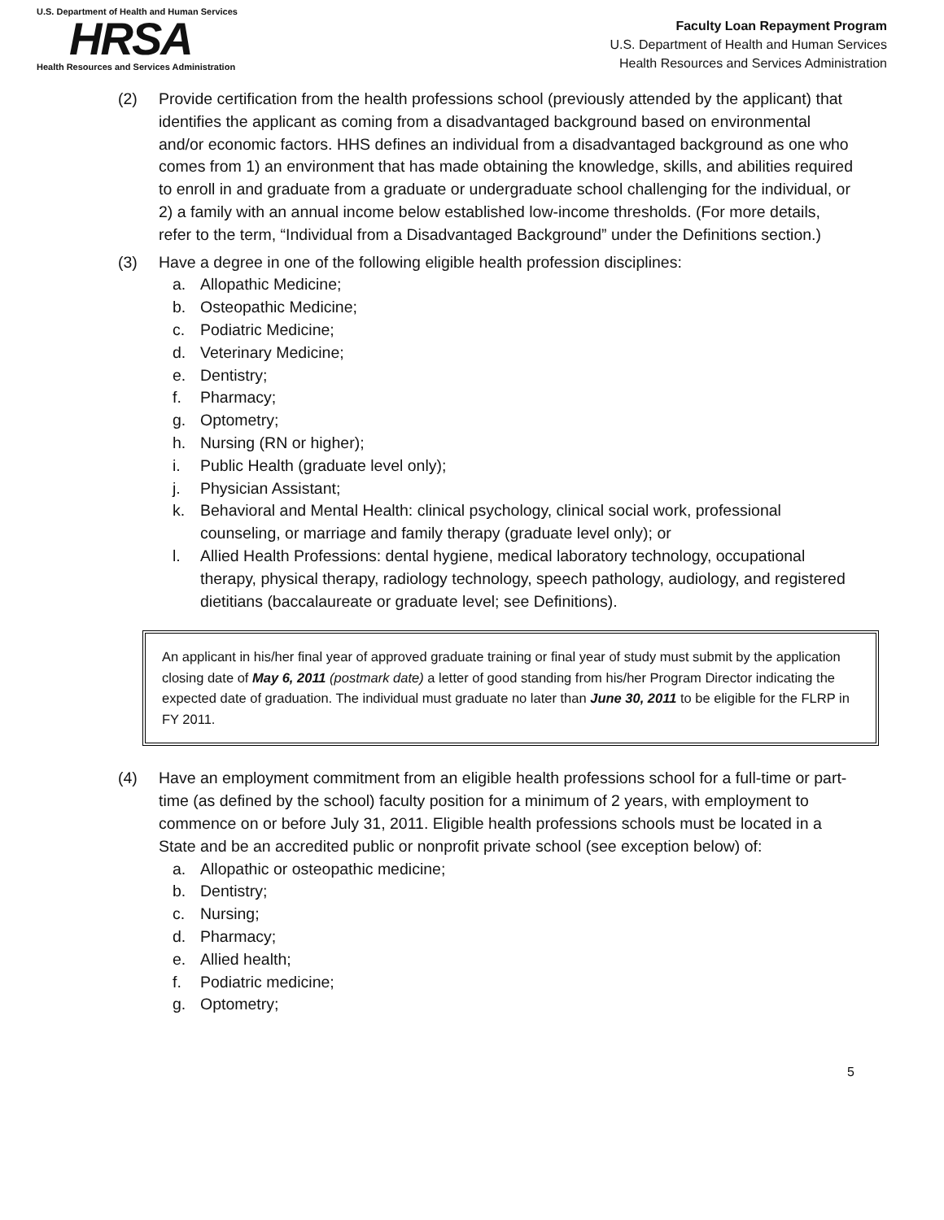U.S. Department of Health and Human Services
HRSA
Health Resources and Services Administration
Faculty Loan Repayment Program
U.S. Department of Health and Human Services
Health Resources and Services Administration
(2) Provide certification from the health professions school (previously attended by the applicant) that identifies the applicant as coming from a disadvantaged background based on environmental and/or economic factors. HHS defines an individual from a disadvantaged background as one who comes from 1) an environment that has made obtaining the knowledge, skills, and abilities required to enroll in and graduate from a graduate or undergraduate school challenging for the individual, or 2) a family with an annual income below established low-income thresholds. (For more details, refer to the term, “Individual from a Disadvantaged Background” under the Definitions section.)
(3) Have a degree in one of the following eligible health profession disciplines:
a. Allopathic Medicine;
b. Osteopathic Medicine;
c. Podiatric Medicine;
d. Veterinary Medicine;
e. Dentistry;
f. Pharmacy;
g. Optometry;
h. Nursing (RN or higher);
i. Public Health (graduate level only);
j. Physician Assistant;
k. Behavioral and Mental Health: clinical psychology, clinical social work, professional counseling, or marriage and family therapy (graduate level only); or
l. Allied Health Professions: dental hygiene, medical laboratory technology, occupational therapy, physical therapy, radiology technology, speech pathology, audiology, and registered dietitians (baccalaureate or graduate level; see Definitions).
An applicant in his/her final year of approved graduate training or final year of study must submit by the application closing date of May 6, 2011 (postmark date) a letter of good standing from his/her Program Director indicating the expected date of graduation. The individual must graduate no later than June 30, 2011 to be eligible for the FLRP in FY 2011.
(4) Have an employment commitment from an eligible health professions school for a full-time or part-time (as defined by the school) faculty position for a minimum of 2 years, with employment to commence on or before July 31, 2011. Eligible health professions schools must be located in a State and be an accredited public or nonprofit private school (see exception below) of:
a. Allopathic or osteopathic medicine;
b. Dentistry;
c. Nursing;
d. Pharmacy;
e. Allied health;
f. Podiatric medicine;
g. Optometry;
5